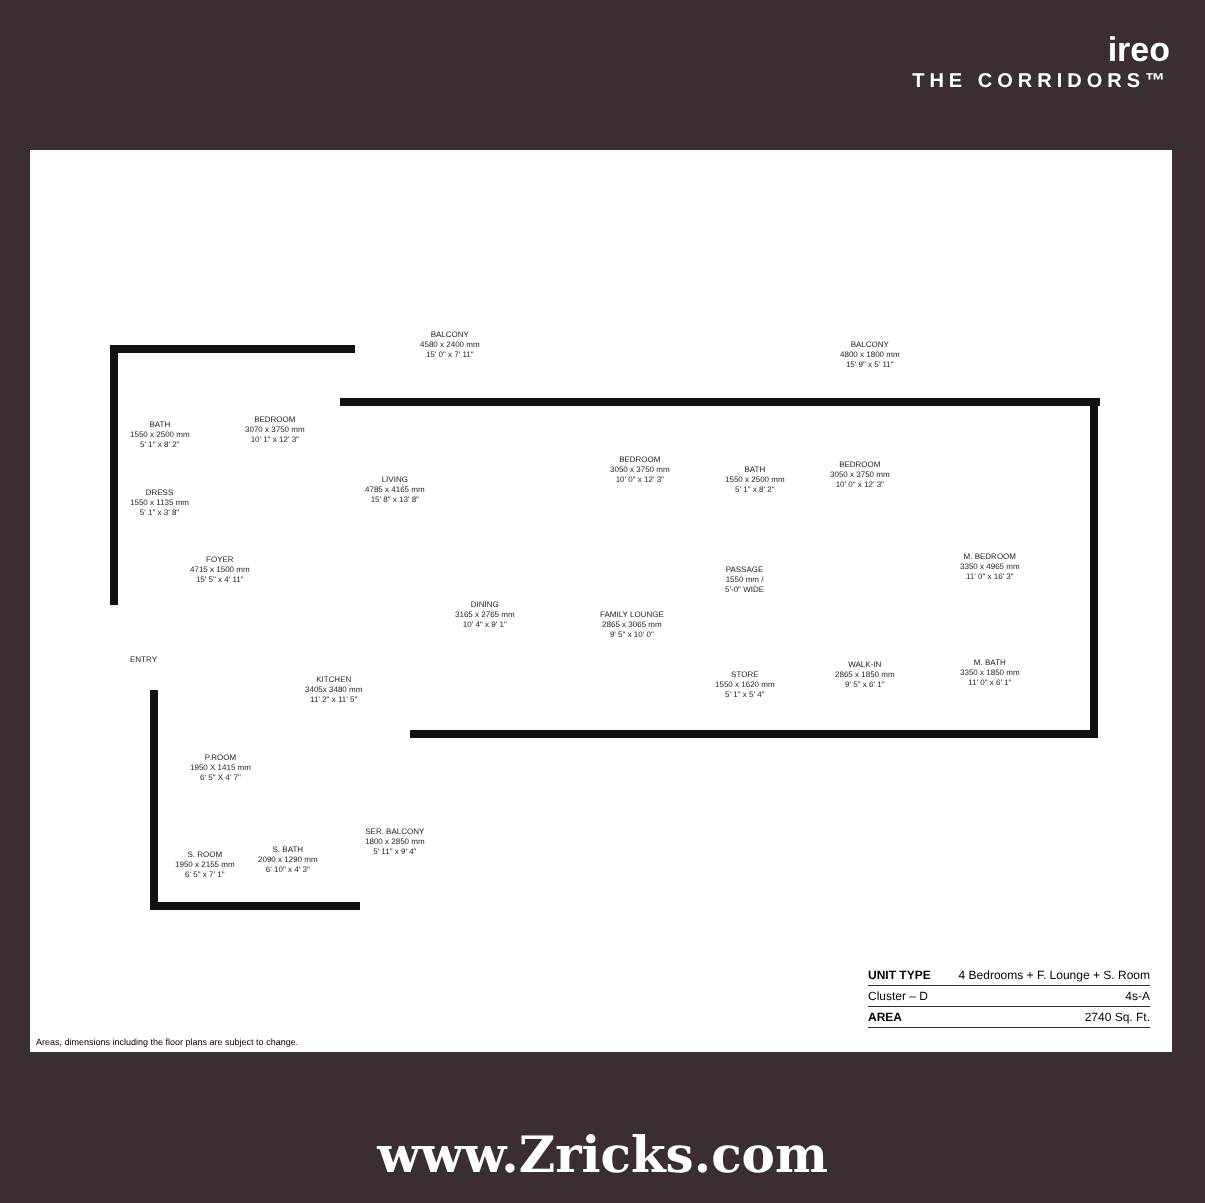ireo
THE CORRIDORS™
BALCONY
4580 x 2400 mm
15' 0" x 7' 11"
BALCONY
4800 x 1800 mm
15' 9" x 5' 11"
BATH
1550 x 2500 mm
5' 1" x 8' 2"
BEDROOM
3070 x 3750 mm
10' 1" x 12' 3"
DRESS
1550 x 1135 mm
5' 1" x 3' 8"
LIVING
4785 x 4165 mm
15' 8" x 13' 8"
BEDROOM
3050 x 3750 mm
10' 0" x 12' 3"
BATH
1550 x 2500 mm
5' 1" x 8' 2"
BEDROOM
3050 x 3750 mm
10' 0" x 12' 3"
FOYER
4715 x 1500 mm
15' 5" x 4' 11"
PASSAGE
1550 mm /
5'-0" WIDE
M. BEDROOM
3350 x 4965 mm
11' 0" x 16' 3"
DINING
3165 x 2765 mm
10' 4" x 9' 1"
FAMILY LOUNGE
2865 x 3065 mm
9' 5" x 10' 0"
ENTRY
KITCHEN
3405x 3480 mm
11' 2" x 11' 5"
STORE
1550 x 1620 mm
5' 1" x 5' 4"
WALK-IN
2865 x 1850 mm
9' 5" x 6' 1"
M. BATH
3350 x 1850 mm
11' 0" x 6' 1"
P.ROOM
1950 X 1415 mm
6' 5" X 4' 7"
SER. BALCONY
1800 x 2850 mm
5' 11" x 9' 4"
S. BATH
2090 x 1290 mm
6' 10" x 4' 3"
S. ROOM
1950 x 2155 mm
6' 5" x 7' 1"
| UNIT TYPE | 4 Bedrooms + F. Lounge + S. Room |
| Cluster – D | 4s-A |
| AREA | 2740 Sq. Ft. |
Areas, dimensions including the floor plans are subject to change.
www.Zricks.com